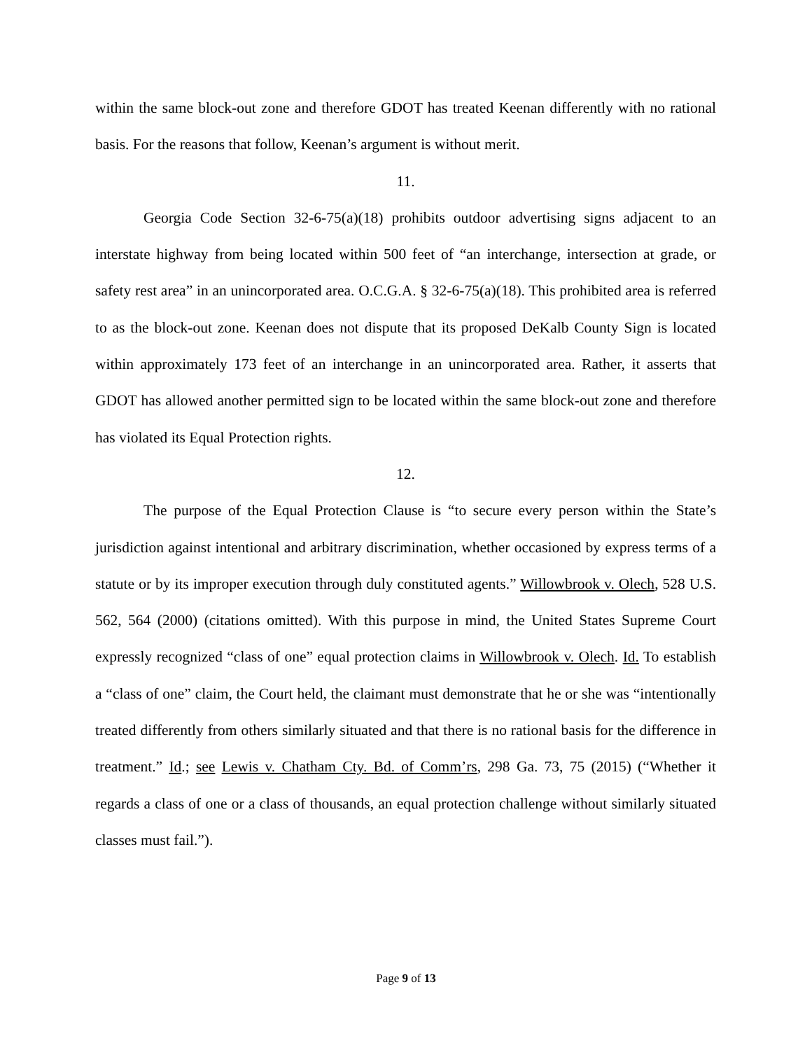within the same block-out zone and therefore GDOT has treated Keenan differently with no rational basis. For the reasons that follow, Keenan’s argument is without merit.
11.
Georgia Code Section 32-6-75(a)(18) prohibits outdoor advertising signs adjacent to an interstate highway from being located within 500 feet of “an interchange, intersection at grade, or safety rest area” in an unincorporated area. O.C.G.A. § 32-6-75(a)(18). This prohibited area is referred to as the block-out zone. Keenan does not dispute that its proposed DeKalb County Sign is located within approximately 173 feet of an interchange in an unincorporated area. Rather, it asserts that GDOT has allowed another permitted sign to be located within the same block-out zone and therefore has violated its Equal Protection rights.
12.
The purpose of the Equal Protection Clause is “to secure every person within the State’s jurisdiction against intentional and arbitrary discrimination, whether occasioned by express terms of a statute or by its improper execution through duly constituted agents.” Willowbrook v. Olech, 528 U.S. 562, 564 (2000) (citations omitted). With this purpose in mind, the United States Supreme Court expressly recognized “class of one” equal protection claims in Willowbrook v. Olech. Id. To establish a “class of one” claim, the Court held, the claimant must demonstrate that he or she was “intentionally treated differently from others similarly situated and that there is no rational basis for the difference in treatment.” Id.; see Lewis v. Chatham Cty. Bd. of Comm’rs, 298 Ga. 73, 75 (2015) (“Whether it regards a class of one or a class of thousands, an equal protection challenge without similarly situated classes must fail.”).
Page 9 of 13